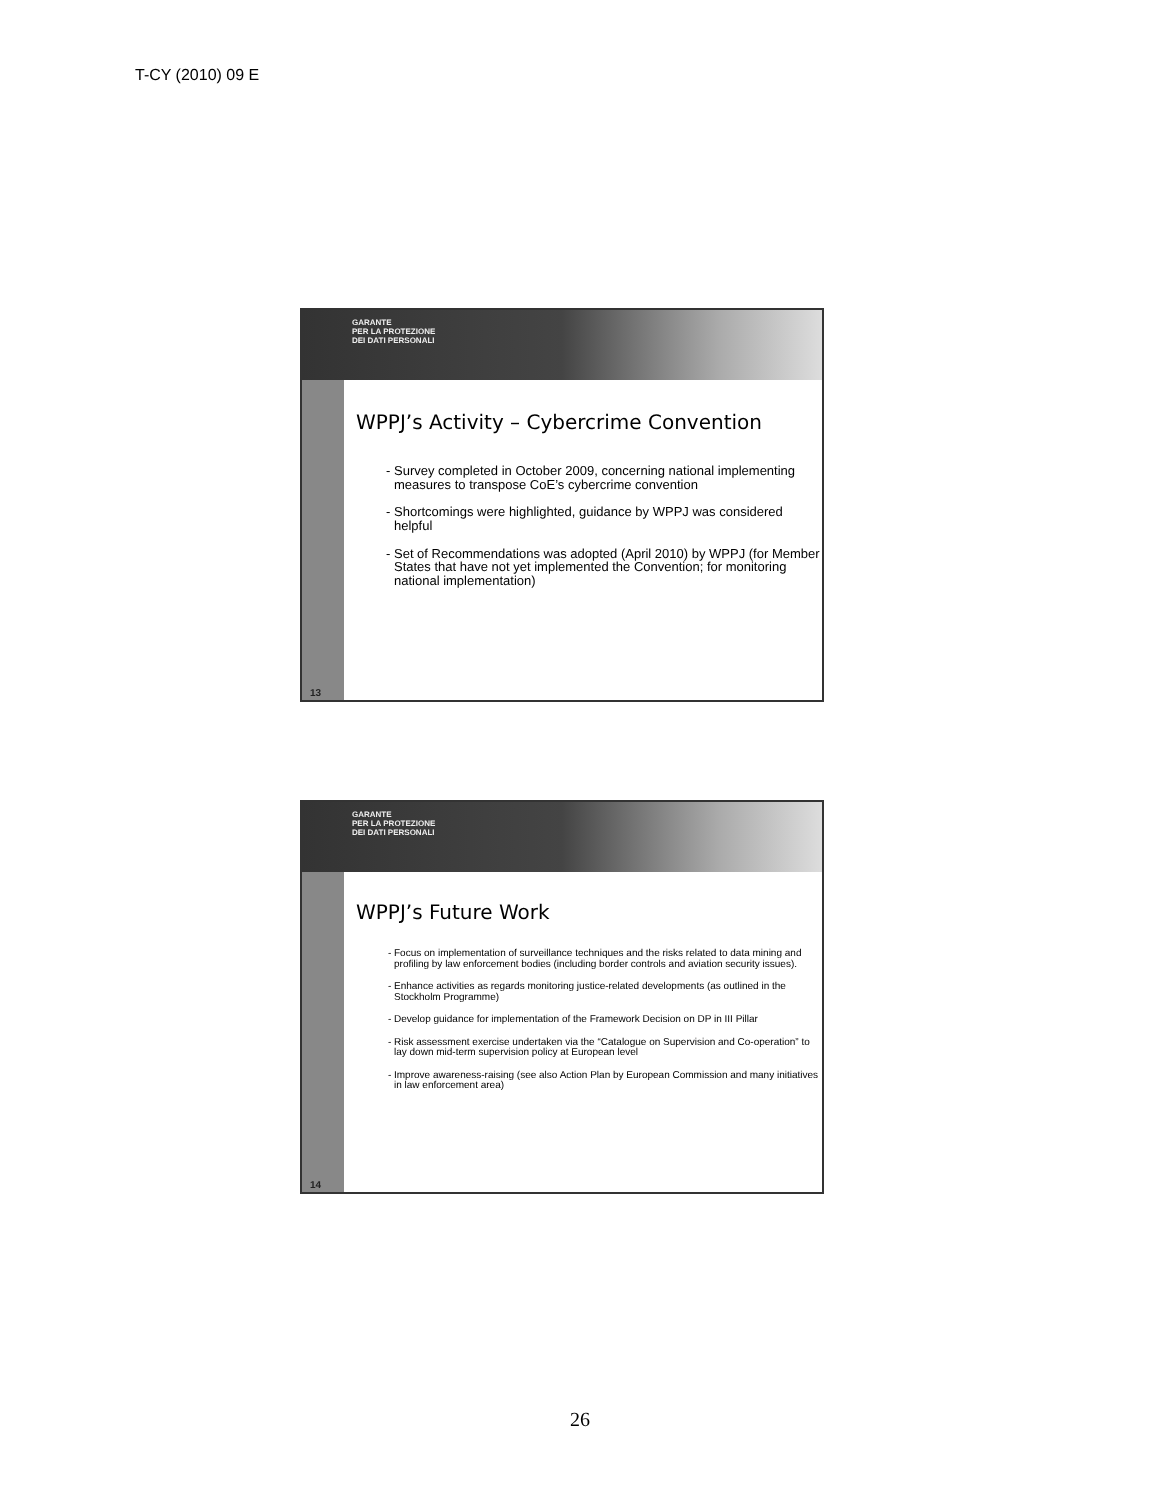T-CY (2010) 09 E
13
GARANTE
PER LA PROTEZIONE
DEI DATI PERSONALI
WPPJ’s Activity – Cybercrime Convention
Survey completed in October 2009, concerning national implementing measures to transpose CoE’s cybercrime convention
Shortcomings were highlighted, guidance by WPPJ was considered helpful
Set of Recommendations was adopted (April 2010) by WPPJ (for Member States that have not yet implemented the Convention; for monitoring national implementation)
14
GARANTE
PER LA PROTEZIONE
DEI DATI PERSONALI
WPPJ’s Future Work
Focus on implementation of surveillance techniques and the risks related to data mining and profiling by law enforcement bodies (including border controls and aviation security issues).
Enhance activities as regards monitoring justice-related developments (as outlined in the Stockholm Programme)
Develop guidance for implementation of the Framework Decision on DP in III Pillar
Risk assessment exercise undertaken via the “Catalogue on Supervision and Co-operation” to lay down mid-term supervision policy at European level
Improve awareness-raising (see also Action Plan by European Commission and many initiatives in law enforcement area)
26